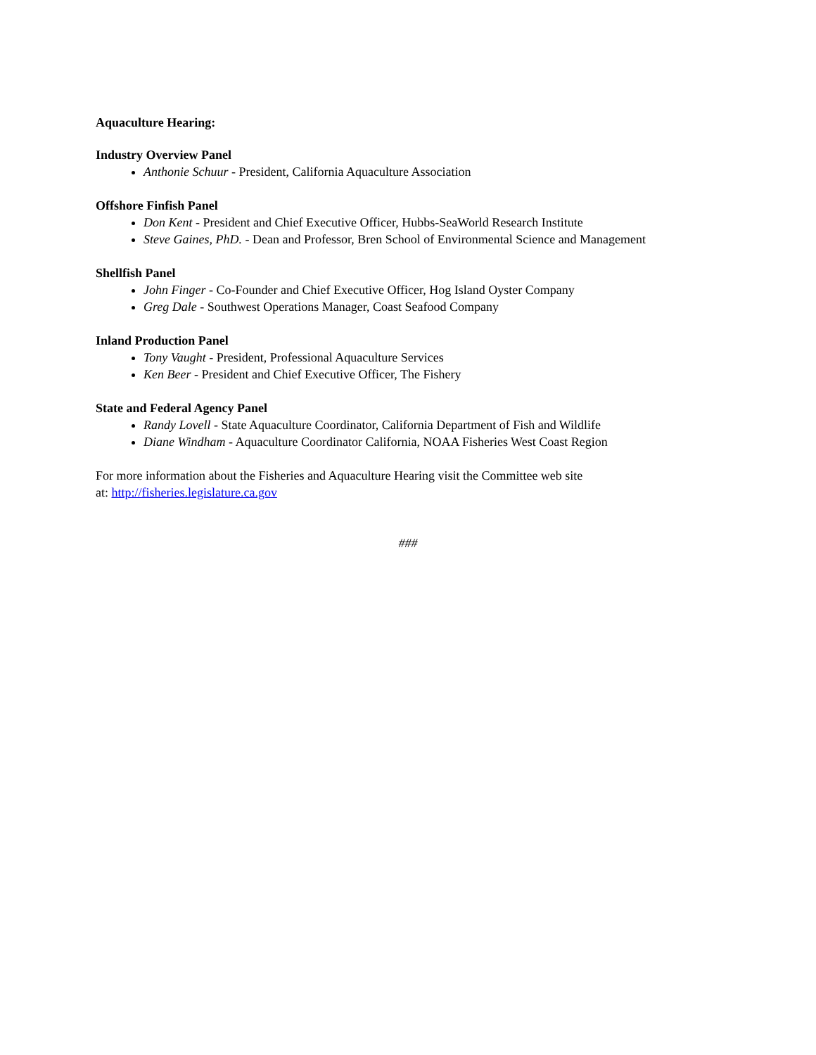Aquaculture Hearing:
Industry Overview Panel
Anthonie Schuur - President, California Aquaculture Association
Offshore Finfish Panel
Don Kent - President and Chief Executive Officer, Hubbs-SeaWorld Research Institute
Steve Gaines, PhD. - Dean and Professor, Bren School of Environmental Science and Management
Shellfish Panel
John Finger - Co-Founder and Chief Executive Officer, Hog Island Oyster Company
Greg Dale - Southwest Operations Manager, Coast Seafood Company
Inland Production Panel
Tony Vaught - President, Professional Aquaculture Services
Ken Beer - President and Chief Executive Officer, The Fishery
State and Federal Agency Panel
Randy Lovell - State Aquaculture Coordinator, California Department of Fish and Wildlife
Diane Windham - Aquaculture Coordinator California, NOAA Fisheries West Coast Region
For more information about the Fisheries and Aquaculture Hearing visit the Committee web site
at: http://fisheries.legislature.ca.gov
###